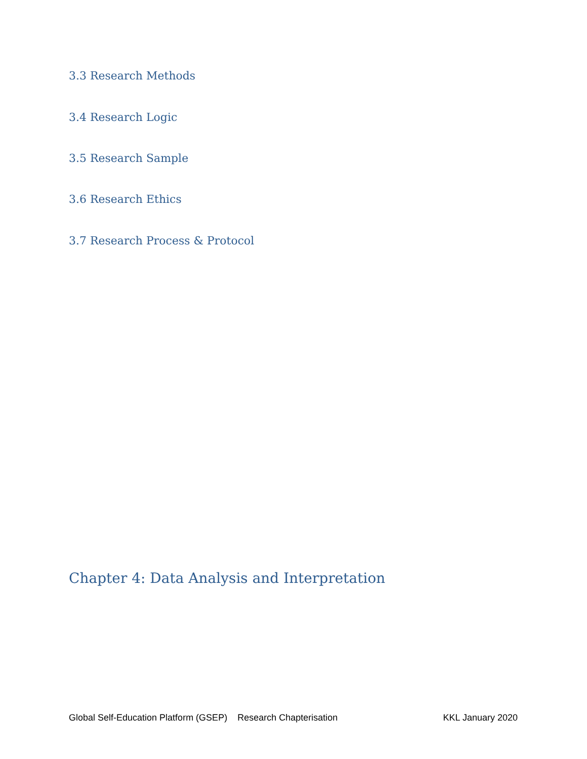3.3 Research Methods
3.4 Research Logic
3.5 Research Sample
3.6 Research Ethics
3.7 Research Process & Protocol
Chapter 4: Data Analysis and Interpretation
Global Self-Education Platform (GSEP) Research Chapterisation KKL January 2020